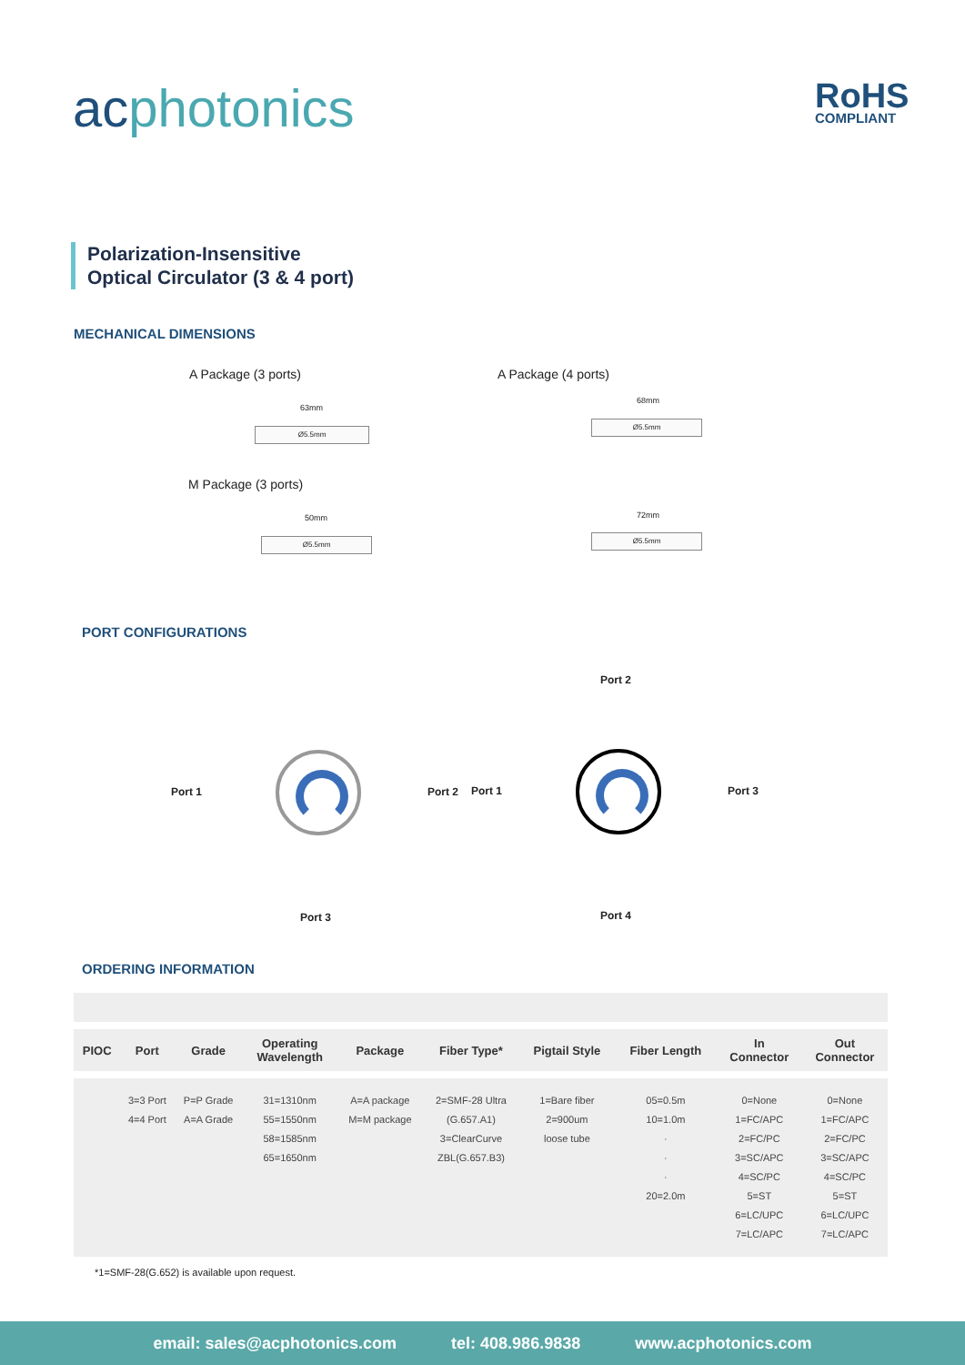acphotonics RoHS
COMPLIANT
Polarization-Insensitive
Optical Circulator (3 & 4 port)
MECHANICAL DIMENSIONS
A Package (3 ports) A Package (4 ports)
Ø5.5mm
63mm
Ø5.5mm
68mm
M Package (3 ports)
Ø5.5mm
50mm
Ø5.5mm
72mm
PORT CONFIGURATIONS
Port 1 Port 2
Port 3
Port 2
Port 1 Port 3
Port 4
ORDERING INFORMATION
| PIOC | Port | Grade | Operating Wavelength | Package | Fiber Type* | Pigtail Style | Fiber Length | In Connector | Out Connector |
| --- | --- | --- | --- | --- | --- | --- | --- | --- | --- |
| | 3=3 Port 4=4 Port | P=P Grade A=A Grade | 31=1310nm 55=1550nm 58=1585nm 65=1650nm | A=A package M=M package | 2=SMF-28 Ultra (G.657.A1) 3=ClearCurve ZBL(G.657.B3) | 1=Bare fiber 2=900um loose tube | 05=0.5m 10=1.0m · · · 20=2.0m | 0=None 1=FC/APC 2=FC/PC 3=SC/APC 4=SC/PC 5=ST 6=LC/UPC 7=LC/APC | 0=None 1=FC/APC 2=FC/PC 3=SC/APC 4=SC/PC 5=ST 6=LC/UPC 7=LC/APC |
*1=SMF-28(G.652) is available upon request.
email: sales@acphotonics.com tel: 408.986.9838 www.acphotonics.com